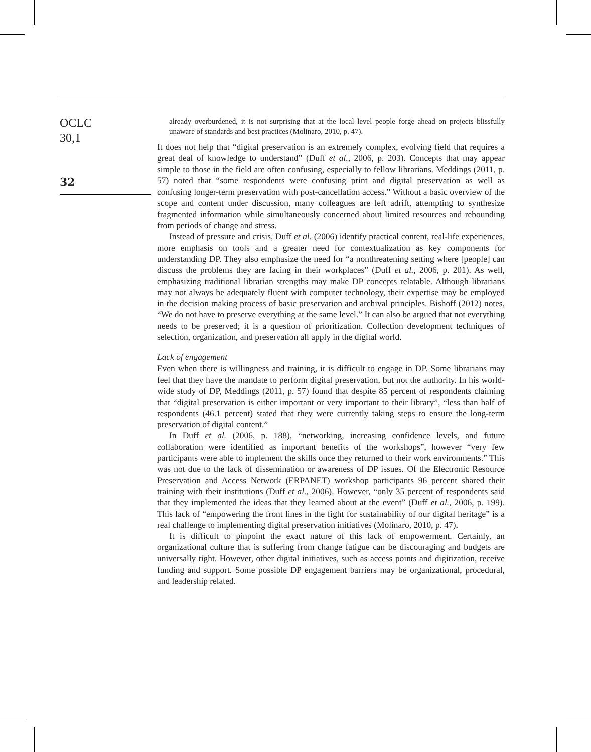OCLC
30,1
32
already overburdened, it is not surprising that at the local level people forge ahead on projects blissfully unaware of standards and best practices (Molinaro, 2010, p. 47).
It does not help that “digital preservation is an extremely complex, evolving field that requires a great deal of knowledge to understand” (Duff et al., 2006, p. 203). Concepts that may appear simple to those in the field are often confusing, especially to fellow librarians. Meddings (2011, p. 57) noted that “some respondents were confusing print and digital preservation as well as confusing longer-term preservation with post-cancellation access.” Without a basic overview of the scope and content under discussion, many colleagues are left adrift, attempting to synthesize fragmented information while simultaneously concerned about limited resources and rebounding from periods of change and stress.
Instead of pressure and crisis, Duff et al. (2006) identify practical content, real-life experiences, more emphasis on tools and a greater need for contextualization as key components for understanding DP. They also emphasize the need for “a nonthreatening setting where [people] can discuss the problems they are facing in their workplaces” (Duff et al., 2006, p. 201). As well, emphasizing traditional librarian strengths may make DP concepts relatable. Although librarians may not always be adequately fluent with computer technology, their expertise may be employed in the decision making process of basic preservation and archival principles. Bishoff (2012) notes, “We do not have to preserve everything at the same level.” It can also be argued that not everything needs to be preserved; it is a question of prioritization. Collection development techniques of selection, organization, and preservation all apply in the digital world.
Lack of engagement
Even when there is willingness and training, it is difficult to engage in DP. Some librarians may feel that they have the mandate to perform digital preservation, but not the authority. In his world-wide study of DP, Meddings (2011, p. 57) found that despite 85 percent of respondents claiming that “digital preservation is either important or very important to their library”, “less than half of respondents (46.1 percent) stated that they were currently taking steps to ensure the long-term preservation of digital content.”
In Duff et al. (2006, p. 188), “networking, increasing confidence levels, and future collaboration were identified as important benefits of the workshops”, however “very few participants were able to implement the skills once they returned to their work environments.” This was not due to the lack of dissemination or awareness of DP issues. Of the Electronic Resource Preservation and Access Network (ERPANET) workshop participants 96 percent shared their training with their institutions (Duff et al., 2006). However, “only 35 percent of respondents said that they implemented the ideas that they learned about at the event” (Duff et al., 2006, p. 199). This lack of “empowering the front lines in the fight for sustainability of our digital heritage” is a real challenge to implementing digital preservation initiatives (Molinaro, 2010, p. 47).
It is difficult to pinpoint the exact nature of this lack of empowerment. Certainly, an organizational culture that is suffering from change fatigue can be discouraging and budgets are universally tight. However, other digital initiatives, such as access points and digitization, receive funding and support. Some possible DP engagement barriers may be organizational, procedural, and leadership related.